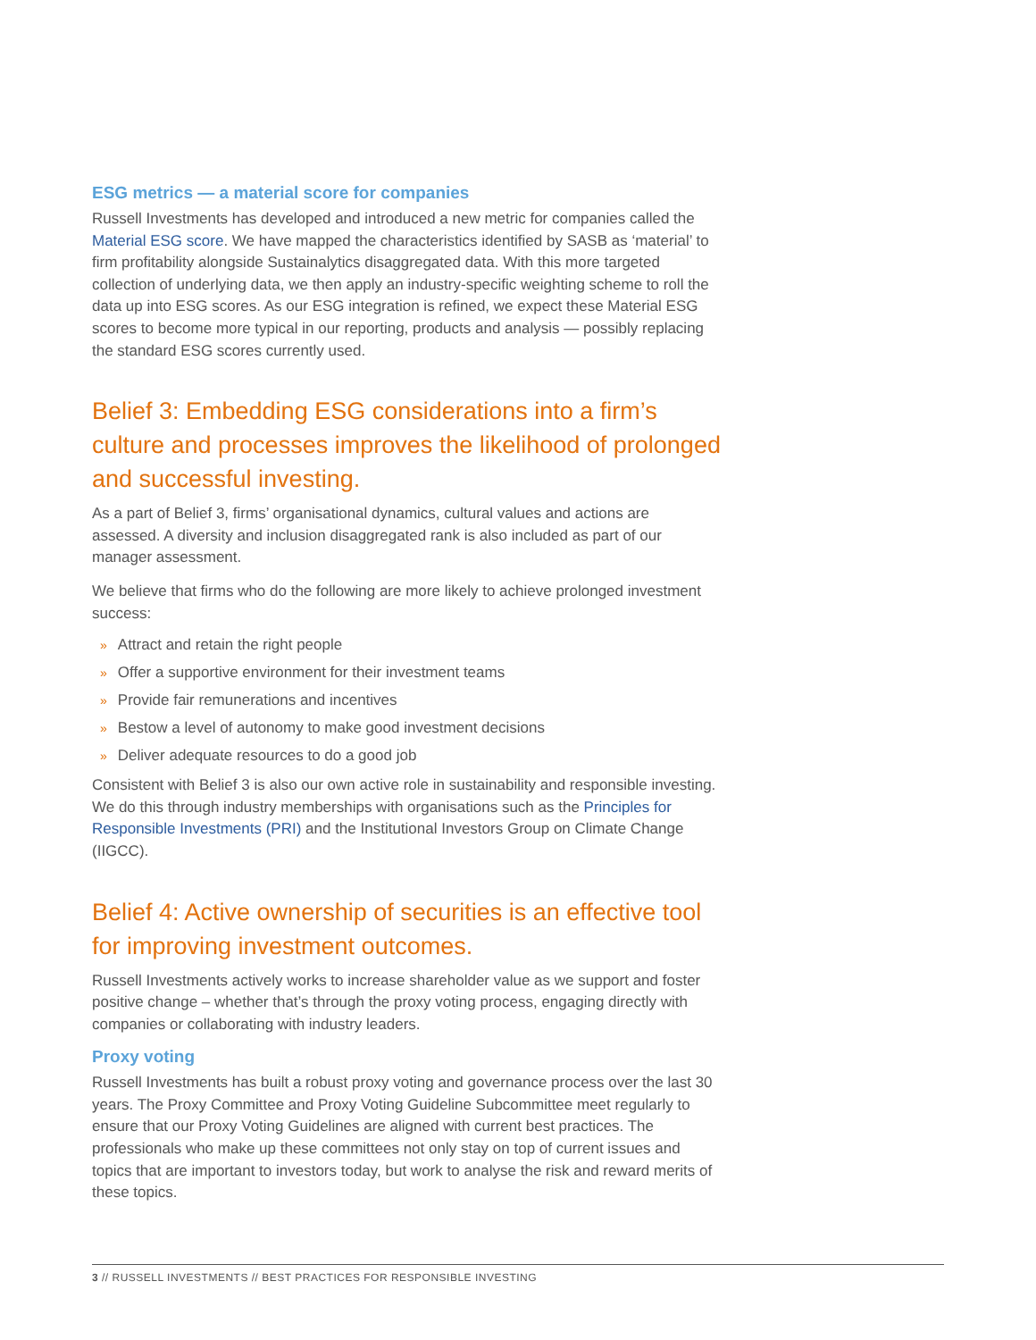ESG metrics — a material score for companies
Russell Investments has developed and introduced a new metric for companies called the Material ESG score. We have mapped the characteristics identified by SASB as ‘material’ to firm profitability alongside Sustainalytics disaggregated data. With this more targeted collection of underlying data, we then apply an industry-specific weighting scheme to roll the data up into ESG scores. As our ESG integration is refined, we expect these Material ESG scores to become more typical in our reporting, products and analysis — possibly replacing the standard ESG scores currently used.
Belief 3: Embedding ESG considerations into a firm’s culture and processes improves the likelihood of prolonged and successful investing.
As a part of Belief 3, firms’ organisational dynamics, cultural values and actions are assessed. A diversity and inclusion disaggregated rank is also included as part of our manager assessment.
We believe that firms who do the following are more likely to achieve prolonged investment success:
» Attract and retain the right people
» Offer a supportive environment for their investment teams
» Provide fair remunerations and incentives
» Bestow a level of autonomy to make good investment decisions
» Deliver adequate resources to do a good job
Consistent with Belief 3 is also our own active role in sustainability and responsible investing. We do this through industry memberships with organisations such as the Principles for Responsible Investments (PRI) and the Institutional Investors Group on Climate Change (IIGCC).
Belief 4: Active ownership of securities is an effective tool for improving investment outcomes.
Russell Investments actively works to increase shareholder value as we support and foster positive change – whether that’s through the proxy voting process, engaging directly with companies or collaborating with industry leaders.
Proxy voting
Russell Investments has built a robust proxy voting and governance process over the last 30 years. The Proxy Committee and Proxy Voting Guideline Subcommittee meet regularly to ensure that our Proxy Voting Guidelines are aligned with current best practices. The professionals who make up these committees not only stay on top of current issues and topics that are important to investors today, but work to analyse the risk and reward merits of these topics.
3 // RUSSELL INVESTMENTS // BEST PRACTICES FOR RESPONSIBLE INVESTING